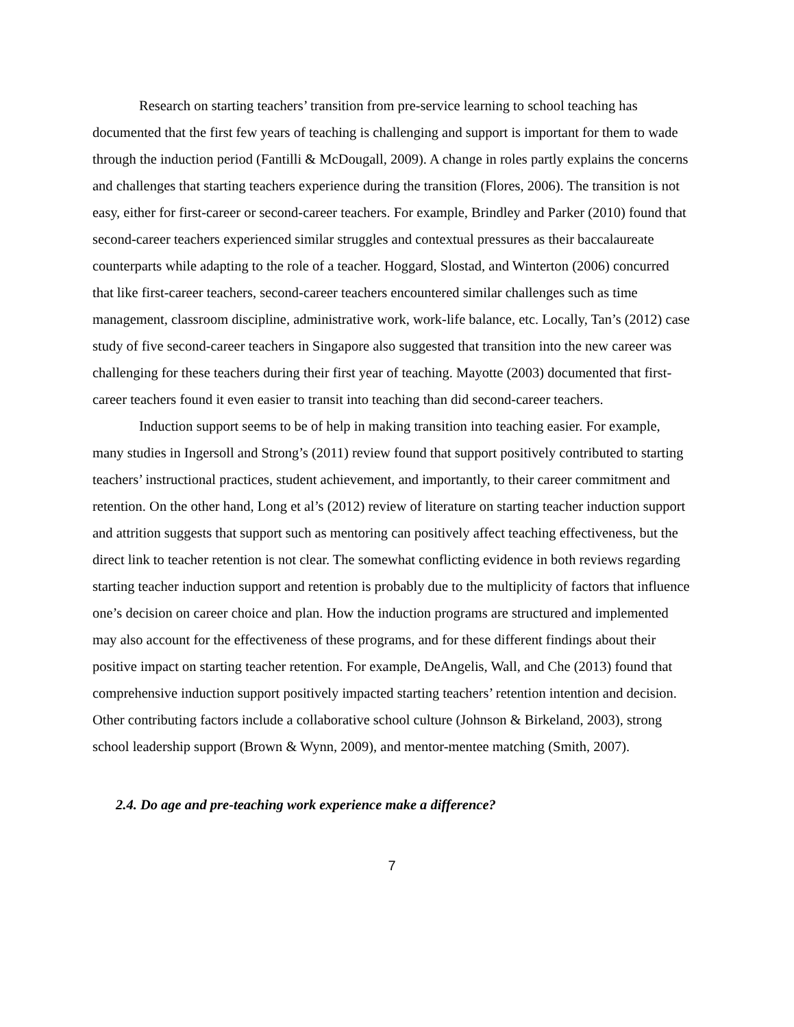Research on starting teachers’ transition from pre-service learning to school teaching has documented that the first few years of teaching is challenging and support is important for them to wade through the induction period (Fantilli & McDougall, 2009). A change in roles partly explains the concerns and challenges that starting teachers experience during the transition (Flores, 2006). The transition is not easy, either for first-career or second-career teachers. For example, Brindley and Parker (2010) found that second-career teachers experienced similar struggles and contextual pressures as their baccalaureate counterparts while adapting to the role of a teacher. Hoggard, Slostad, and Winterton (2006) concurred that like first-career teachers, second-career teachers encountered similar challenges such as time management, classroom discipline, administrative work, work-life balance, etc. Locally, Tan’s (2012) case study of five second-career teachers in Singapore also suggested that transition into the new career was challenging for these teachers during their first year of teaching. Mayotte (2003) documented that first-career teachers found it even easier to transit into teaching than did second-career teachers.
Induction support seems to be of help in making transition into teaching easier. For example, many studies in Ingersoll and Strong’s (2011) review found that support positively contributed to starting teachers’ instructional practices, student achievement, and importantly, to their career commitment and retention. On the other hand, Long et al’s (2012) review of literature on starting teacher induction support and attrition suggests that support such as mentoring can positively affect teaching effectiveness, but the direct link to teacher retention is not clear. The somewhat conflicting evidence in both reviews regarding starting teacher induction support and retention is probably due to the multiplicity of factors that influence one’s decision on career choice and plan. How the induction programs are structured and implemented may also account for the effectiveness of these programs, and for these different findings about their positive impact on starting teacher retention. For example, DeAngelis, Wall, and Che (2013) found that comprehensive induction support positively impacted starting teachers’ retention intention and decision. Other contributing factors include a collaborative school culture (Johnson & Birkeland, 2003), strong school leadership support (Brown & Wynn, 2009), and mentor-mentee matching (Smith, 2007).
2.4. Do age and pre-teaching work experience make a difference?
7